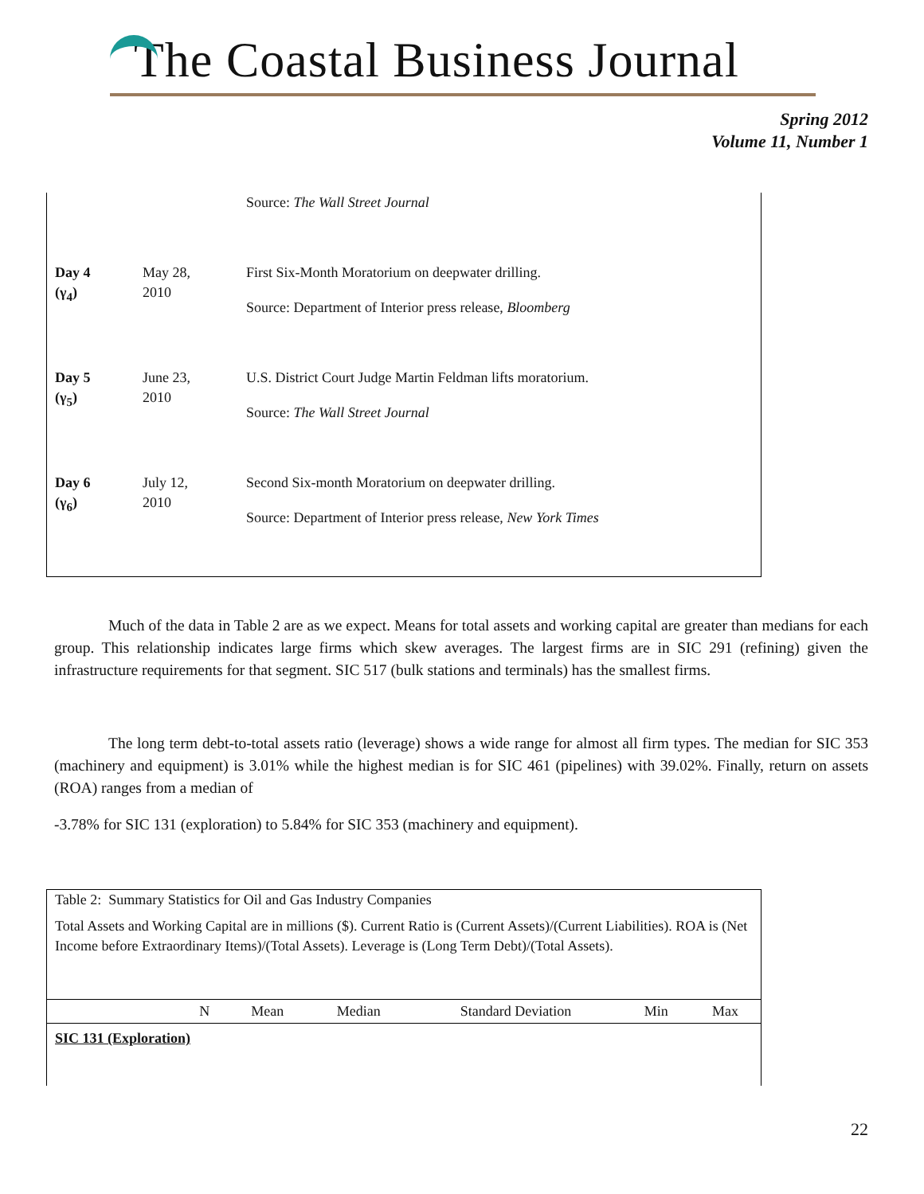The Coastal Business Journal
Spring 2012
Volume 11, Number 1
| | | Source: The Wall Street Journal |
| Day 4 (γ<sub>4</sub>) | May 28, 2010 | First Six-Month Moratorium on deepwater drilling. Source: Department of Interior press release, Bloomberg |
| Day 5 (γ<sub>5</sub>) | June 23, 2010 | U.S. District Court Judge Martin Feldman lifts moratorium. Source: The Wall Street Journal |
| Day 6 (γ<sub>6</sub>) | July 12, 2010 | Second Six-month Moratorium on deepwater drilling. Source: Department of Interior press release, New York Times |
Much of the data in Table 2 are as we expect. Means for total assets and working capital are greater than medians for each group. This relationship indicates large firms which skew averages. The largest firms are in SIC 291 (refining) given the infrastructure requirements for that segment. SIC 517 (bulk stations and terminals) has the smallest firms.
The long term debt-to-total assets ratio (leverage) shows a wide range for almost all firm types. The median for SIC 353 (machinery and equipment) is 3.01% while the highest median is for SIC 461 (pipelines) with 39.02%. Finally, return on assets (ROA) ranges from a median of
-3.78% for SIC 131 (exploration) to 5.84% for SIC 353 (machinery and equipment).
Table 2: Summary Statistics for Oil and Gas Industry Companies
Total Assets and Working Capital are in millions ($). Current Ratio is (Current Assets)/(Current Liabilities). ROA is (Net Income before Extraordinary Items)/(Total Assets). Leverage is (Long Term Debt)/(Total Assets).
| | N | Mean | Median | Standard Deviation | Min | Max |
| --- | --- | --- | --- | --- | --- | --- |
| SIC 131 (Exploration) | | | | | | |
22